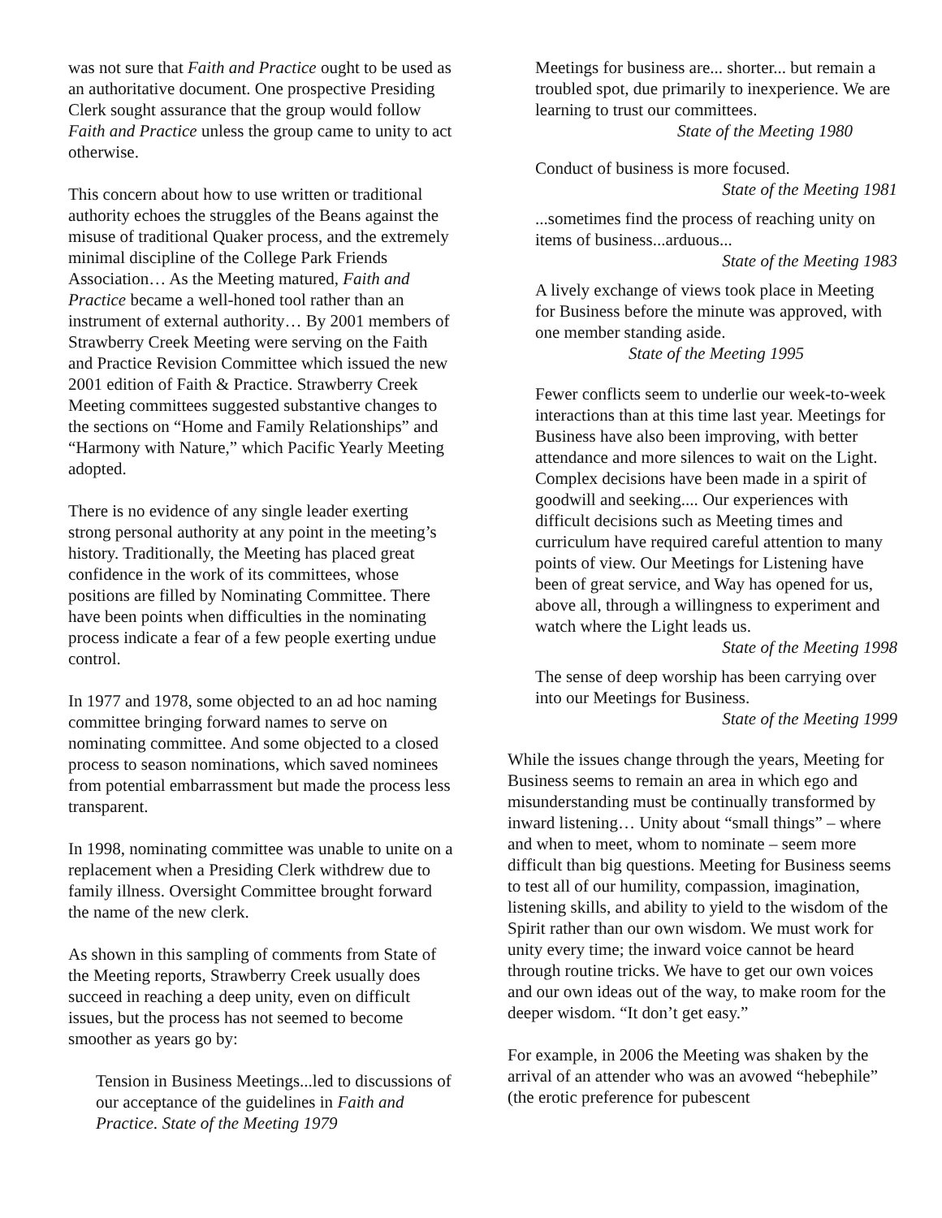was not sure that Faith and Practice ought to be used as an authoritative document. One prospective Presiding Clerk sought assurance that the group would follow Faith and Practice unless the group came to unity to act otherwise.
This concern about how to use written or traditional authority echoes the struggles of the Beans against the misuse of traditional Quaker process, and the extremely minimal discipline of the College Park Friends Association… As the Meeting matured, Faith and Practice became a well-honed tool rather than an instrument of external authority… By 2001 members of Strawberry Creek Meeting were serving on the Faith and Practice Revision Committee which issued the new 2001 edition of Faith & Practice. Strawberry Creek Meeting committees suggested substantive changes to the sections on “Home and Family Relationships” and “Harmony with Nature,” which Pacific Yearly Meeting adopted.
There is no evidence of any single leader exerting strong personal authority at any point in the meeting’s history. Traditionally, the Meeting has placed great confidence in the work of its committees, whose positions are filled by Nominating Committee. There have been points when difficulties in the nominating process indicate a fear of a few people exerting undue control.
In 1977 and 1978, some objected to an ad hoc naming committee bringing forward names to serve on nominating committee. And some objected to a closed process to season nominations, which saved nominees from potential embarrassment but made the process less transparent.
In 1998, nominating committee was unable to unite on a replacement when a Presiding Clerk withdrew due to family illness. Oversight Committee brought forward the name of the new clerk.
As shown in this sampling of comments from State of the Meeting reports, Strawberry Creek usually does succeed in reaching a deep unity, even on difficult issues, but the process has not seemed to become smoother as years go by:
Tension in Business Meetings...led to discussions of our acceptance of the guidelines in Faith and Practice. State of the Meeting 1979
Meetings for business are... shorter... but remain a troubled spot, due primarily to inexperience. We are learning to trust our committees.
State of the Meeting 1980
Conduct of business is more focused.
State of the Meeting 1981
...sometimes find the process of reaching unity on items of business...arduous...
State of the Meeting 1983
A lively exchange of views took place in Meeting for Business before the minute was approved, with one member standing aside.
State of the Meeting 1995
Fewer conflicts seem to underlie our week-to-week interactions than at this time last year. Meetings for Business have also been improving, with better attendance and more silences to wait on the Light. Complex decisions have been made in a spirit of goodwill and seeking.... Our experiences with difficult decisions such as Meeting times and curriculum have required careful attention to many points of view. Our Meetings for Listening have been of great service, and Way has opened for us, above all, through a willingness to experiment and watch where the Light leads us.
State of the Meeting 1998
The sense of deep worship has been carrying over into our Meetings for Business.
State of the Meeting 1999
While the issues change through the years, Meeting for Business seems to remain an area in which ego and misunderstanding must be continually transformed by inward listening… Unity about “small things” – where and when to meet, whom to nominate – seem more difficult than big questions. Meeting for Business seems to test all of our humility, compassion, imagination, listening skills, and ability to yield to the wisdom of the Spirit rather than our own wisdom. We must work for unity every time; the inward voice cannot be heard through routine tricks. We have to get our own voices and our own ideas out of the way, to make room for the deeper wisdom. “It don’t get easy.”
For example, in 2006 the Meeting was shaken by the arrival of an attender who was an avowed “hebephile” (the erotic preference for pubescent